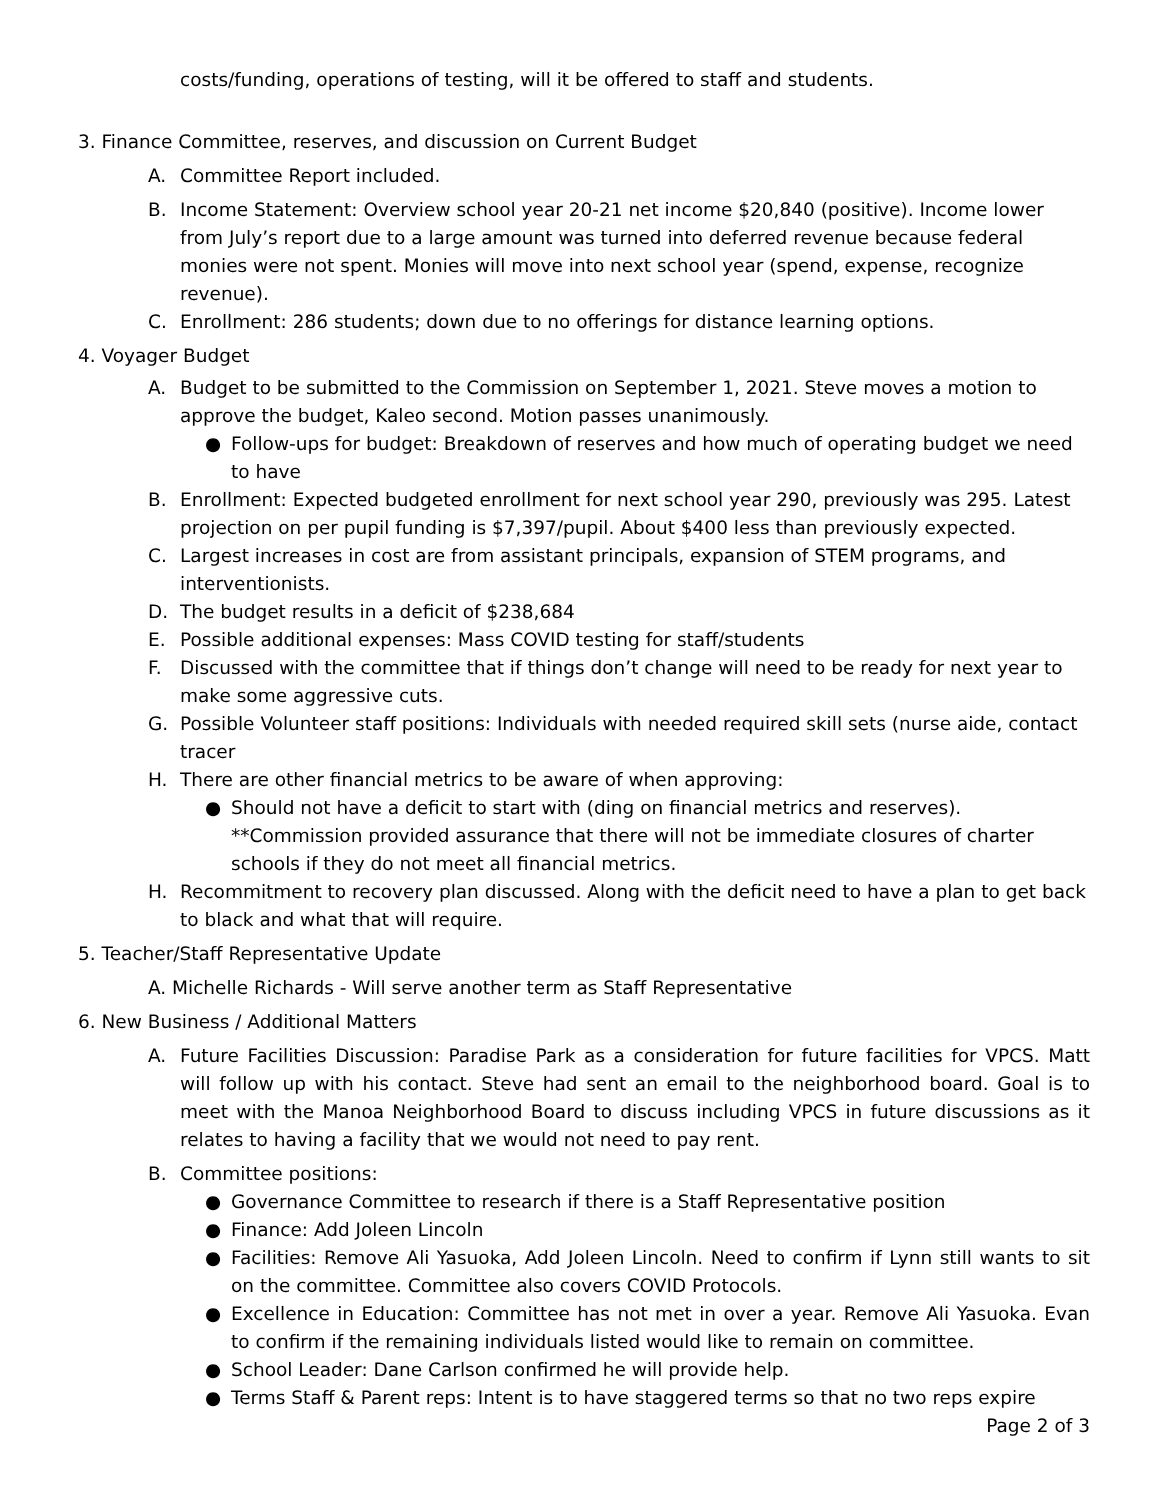costs/funding, operations of testing, will it be offered to staff and students.
3. Finance Committee, reserves, and discussion on Current Budget
A. Committee Report included.
B. Income Statement: Overview school year 20-21 net income $20,840 (positive). Income lower from July’s report due to a large amount was turned into deferred revenue because federal monies were not spent. Monies will move into next school year (spend, expense, recognize revenue).
C. Enrollment: 286 students; down due to no offerings for distance learning options.
4. Voyager Budget
A. Budget to be submitted to the Commission on September 1, 2021. Steve moves a motion to approve the budget, Kaleo second. Motion passes unanimously.
● Follow-ups for budget: Breakdown of reserves and how much of operating budget we need to have
B. Enrollment: Expected budgeted enrollment for next school year 290, previously was 295. Latest projection on per pupil funding is $7,397/pupil. About $400 less than previously expected.
C. Largest increases in cost are from assistant principals, expansion of STEM programs, and interventionists.
D. The budget results in a deficit of $238,684
E. Possible additional expenses: Mass COVID testing for staff/students
F. Discussed with the committee that if things don’t change will need to be ready for next year to make some aggressive cuts.
G. Possible Volunteer staff positions: Individuals with needed required skill sets (nurse aide, contact tracer
H. There are other financial metrics to be aware of when approving:
● Should not have a deficit to start with (ding on financial metrics and reserves). **Commission provided assurance that there will not be immediate closures of charter schools if they do not meet all financial metrics.
H. Recommitment to recovery plan discussed. Along with the deficit need to have a plan to get back to black and what that will require.
5. Teacher/Staff Representative Update
A. Michelle Richards - Will serve another term as Staff Representative
6. New Business / Additional Matters
A. Future Facilities Discussion: Paradise Park as a consideration for future facilities for VPCS. Matt will follow up with his contact. Steve had sent an email to the neighborhood board. Goal is to meet with the Manoa Neighborhood Board to discuss including VPCS in future discussions as it relates to having a facility that we would not need to pay rent.
B. Committee positions:
● Governance Committee to research if there is a Staff Representative position
● Finance: Add Joleen Lincoln
● Facilities: Remove Ali Yasuoka, Add Joleen Lincoln. Need to confirm if Lynn still wants to sit on the committee. Committee also covers COVID Protocols.
● Excellence in Education: Committee has not met in over a year. Remove Ali Yasuoka. Evan to confirm if the remaining individuals listed would like to remain on committee.
● School Leader: Dane Carlson confirmed he will provide help.
● Terms Staff & Parent reps: Intent is to have staggered terms so that no two reps expire
Page 2 of 3